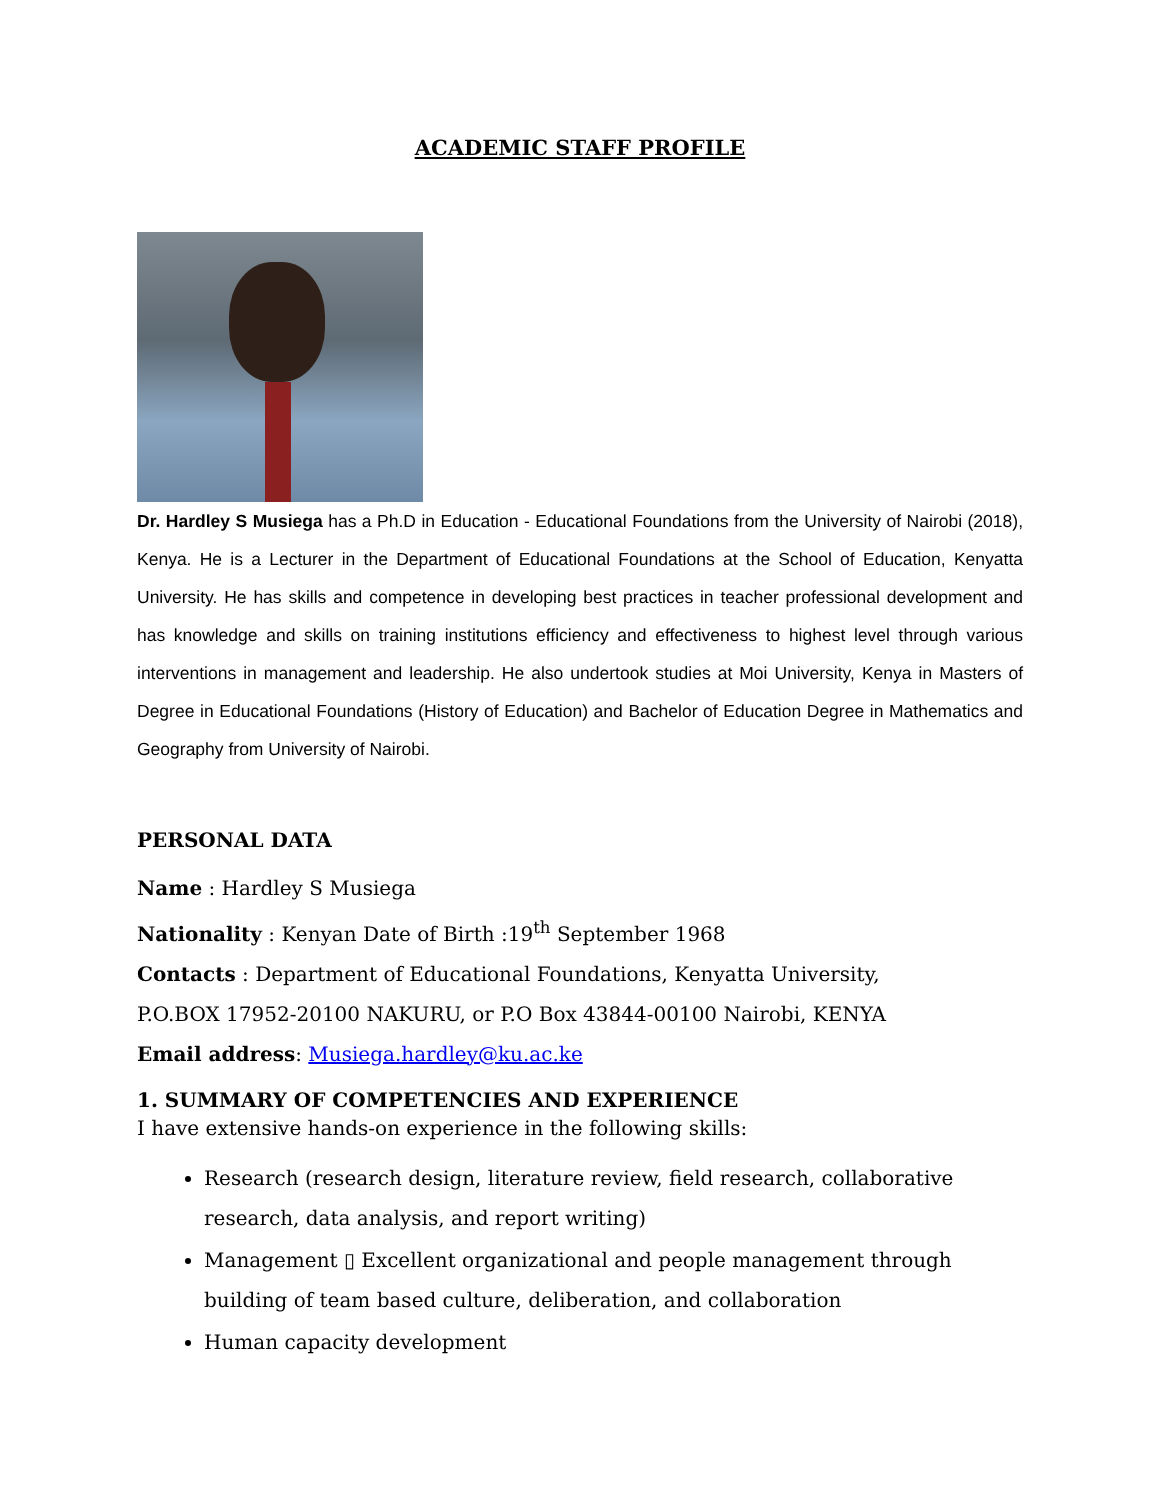ACADEMIC STAFF PROFILE
Dr. Hardley S Musiega has a Ph.D in Education - Educational Foundations from the University of Nairobi (2018), Kenya. He is a Lecturer in the Department of Educational Foundations at the School of Education, Kenyatta University. He has skills and competence in developing best practices in teacher professional development and has knowledge and skills on training institutions efficiency and effectiveness to highest level through various interventions in management and leadership. He also undertook studies at Moi University, Kenya in Masters of Degree in Educational Foundations (History of Education) and Bachelor of Education Degree in Mathematics and Geography from University of Nairobi.
PERSONAL DATA
Name : Hardley S Musiega
Nationality : Kenyan Date of Birth :19<sup>th</sup> September 1968
Contacts : Department of Educational Foundations, Kenyatta University,
P.O.BOX 17952-20100 NAKURU, or P.O Box 43844-00100 Nairobi, KENYA
Email address: Musiega.hardley@ku.ac.ke
1. SUMMARY OF COMPETENCIES AND EXPERIENCE
I have extensive hands-on experience in the following skills:
Research (research design, literature review, field research, collaborative research, data analysis, and report writing)
Management ▯ Excellent organizational and people management through building of team based culture, deliberation, and collaboration
Human capacity development